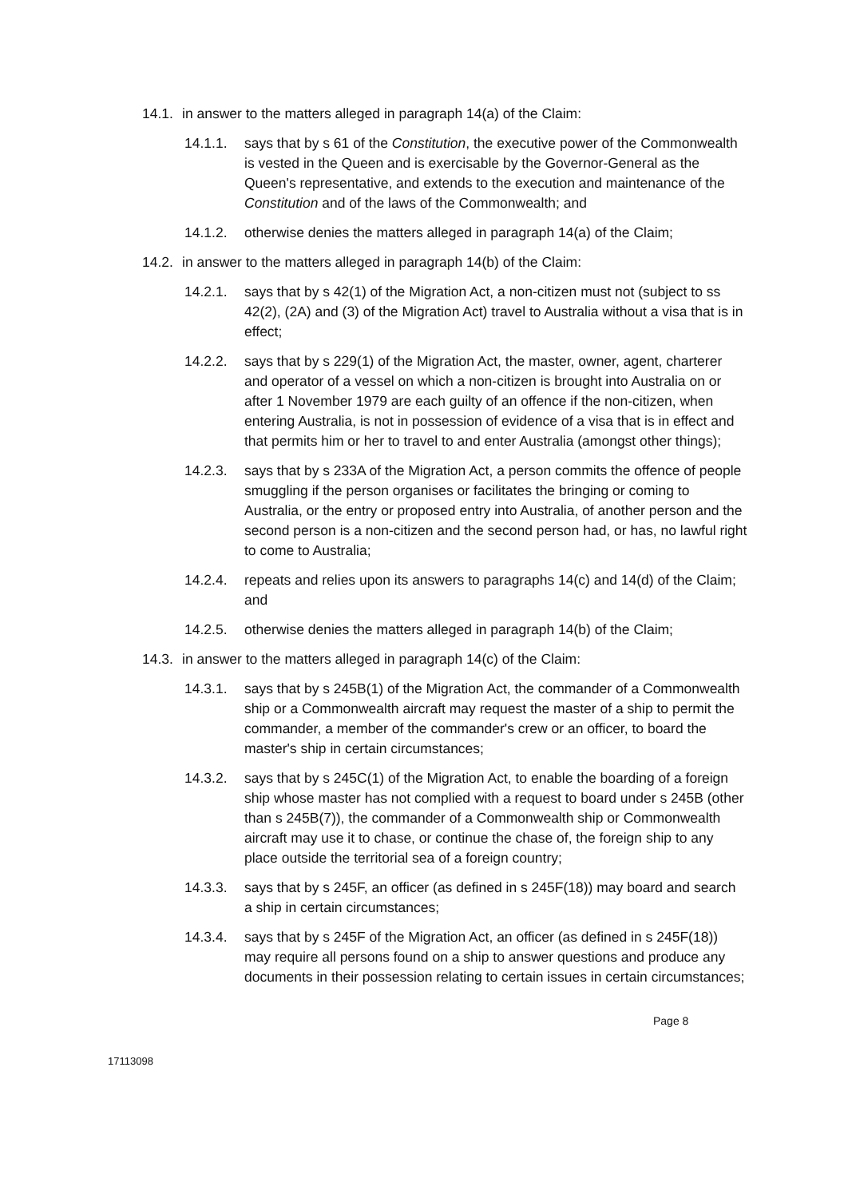14.1. in answer to the matters alleged in paragraph 14(a) of the Claim:
14.1.1. says that by s 61 of the Constitution, the executive power of the Commonwealth is vested in the Queen and is exercisable by the Governor-General as the Queen's representative, and extends to the execution and maintenance of the Constitution and of the laws of the Commonwealth; and
14.1.2. otherwise denies the matters alleged in paragraph 14(a) of the Claim;
14.2. in answer to the matters alleged in paragraph 14(b) of the Claim:
14.2.1. says that by s 42(1) of the Migration Act, a non-citizen must not (subject to ss 42(2), (2A) and (3) of the Migration Act) travel to Australia without a visa that is in effect;
14.2.2. says that by s 229(1) of the Migration Act, the master, owner, agent, charterer and operator of a vessel on which a non-citizen is brought into Australia on or after 1 November 1979 are each guilty of an offence if the non-citizen, when entering Australia, is not in possession of evidence of a visa that is in effect and that permits him or her to travel to and enter Australia (amongst other things);
14.2.3. says that by s 233A of the Migration Act, a person commits the offence of people smuggling if the person organises or facilitates the bringing or coming to Australia, or the entry or proposed entry into Australia, of another person and the second person is a non-citizen and the second person had, or has, no lawful right to come to Australia;
14.2.4. repeats and relies upon its answers to paragraphs 14(c) and 14(d) of the Claim; and
14.2.5. otherwise denies the matters alleged in paragraph 14(b) of the Claim;
14.3. in answer to the matters alleged in paragraph 14(c) of the Claim:
14.3.1. says that by s 245B(1) of the Migration Act, the commander of a Commonwealth ship or a Commonwealth aircraft may request the master of a ship to permit the commander, a member of the commander's crew or an officer, to board the master's ship in certain circumstances;
14.3.2. says that by s 245C(1) of the Migration Act, to enable the boarding of a foreign ship whose master has not complied with a request to board under s 245B (other than s 245B(7)), the commander of a Commonwealth ship or Commonwealth aircraft may use it to chase, or continue the chase of, the foreign ship to any place outside the territorial sea of a foreign country;
14.3.3. says that by s 245F, an officer (as defined in s 245F(18)) may board and search a ship in certain circumstances;
14.3.4. says that by s 245F of the Migration Act, an officer (as defined in s 245F(18)) may require all persons found on a ship to answer questions and produce any documents in their possession relating to certain issues in certain circumstances;
Page 8
17113098